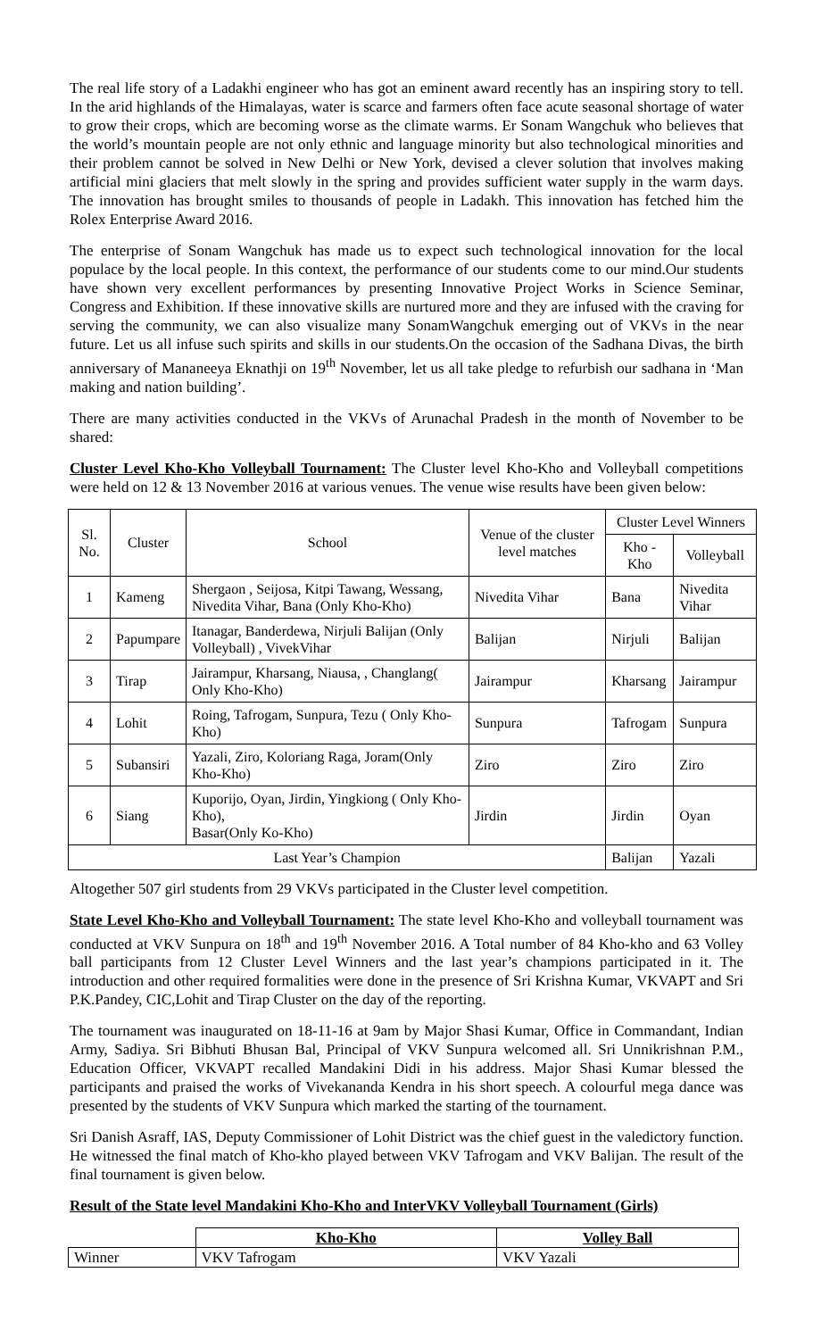The real life story of a Ladakhi engineer who has got an eminent award recently has an inspiring story to tell. In the arid highlands of the Himalayas, water is scarce and farmers often face acute seasonal shortage of water to grow their crops, which are becoming worse as the climate warms. Er Sonam Wangchuk who believes that the world’s mountain people are not only ethnic and language minority but also technological minorities and their problem cannot be solved in New Delhi or New York, devised a clever solution that involves making artificial mini glaciers that melt slowly in the spring and provides sufficient water supply in the warm days. The innovation has brought smiles to thousands of people in Ladakh. This innovation has fetched him the Rolex Enterprise Award 2016.
The enterprise of Sonam Wangchuk has made us to expect such technological innovation for the local populace by the local people. In this context, the performance of our students come to our mind.Our students have shown very excellent performances by presenting Innovative Project Works in Science Seminar, Congress and Exhibition. If these innovative skills are nurtured more and they are infused with the craving for serving the community, we can also visualize many SonamWangchuk emerging out of VKVs in the near future. Let us all infuse such spirits and skills in our students.On the occasion of the Sadhana Divas, the birth anniversary of Mananeeya Eknathji on 19<sup>th</sup> November, let us all take pledge to refurbish our sadhana in ‘Man making and nation building’.
There are many activities conducted in the VKVs of Arunachal Pradesh in the month of November to be shared:
Cluster Level Kho-Kho Volleyball Tournament: The Cluster level Kho-Kho and Volleyball competitions were held on 12 & 13 November 2016 at various venues. The venue wise results have been given below:
| Sl. No. | Cluster | School | Venue of the cluster level matches | Cluster Level Winners | |
| --- | --- | --- | --- | --- | --- |
| | | | | Kho -Kho | Volleyball |
| 1 | Kameng | Shergaon , Seijosa, Kitpi Tawang, Wessang, Nivedita Vihar, Bana (Only Kho-Kho) | Nivedita Vihar | Bana | Nivedita Vihar |
| 2 | Papumpare | Itanagar, Banderdewa, Nirjuli Balijan (Only Volleyball) , VivekVihar | Balijan | Nirjuli | Balijan |
| 3 | Tirap | Jairampur, Kharsang, Niausa, , Changlang( Only Kho-Kho) | Jairampur | Kharsang | Jairampur |
| 4 | Lohit | Roing, Tafrogam, Sunpura, Tezu ( Only Kho-Kho) | Sunpura | Tafrogam | Sunpura |
| 5 | Subansiri | Yazali, Ziro, Koloriang Raga, Joram(Only Kho-Kho) | Ziro | Ziro | Ziro |
| 6 | Siang | Kuporijo, Oyan, Jirdin, Yingkiong ( Only Kho- Kho), Basar(Only Ko-Kho) | Jirdin | Jirdin | Oyan |
| Last Year’s Champion | | | | Balijan | Yazali |
Altogether 507 girl students from 29 VKVs participated in the Cluster level competition.
State Level Kho-Kho and Volleyball Tournament: The state level Kho-Kho and volleyball tournament was conducted at VKV Sunpura on 18<sup>th</sup> and 19<sup>th</sup> November 2016. A Total number of 84 Kho-kho and 63 Volley ball participants from 12 Cluster Level Winners and the last year’s champions participated in it. The introduction and other required formalities were done in the presence of Sri Krishna Kumar, VKVAPT and Sri P.K.Pandey, CIC,Lohit and Tirap Cluster on the day of the reporting.
The tournament was inaugurated on 18-11-16 at 9am by Major Shasi Kumar, Office in Commandant, Indian Army, Sadiya. Sri Bibhuti Bhusan Bal, Principal of VKV Sunpura welcomed all. Sri Unnikrishnan P.M., Education Officer, VKVAPT recalled Mandakini Didi in his address. Major Shasi Kumar blessed the participants and praised the works of Vivekananda Kendra in his short speech. A colourful mega dance was presented by the students of VKV Sunpura which marked the starting of the tournament.
Sri Danish Asraff, IAS, Deputy Commissioner of Lohit District was the chief guest in the valedictory function. He witnessed the final match of Kho-kho played between VKV Tafrogam and VKV Balijan. The result of the final tournament is given below.
Result of the State level Mandakini Kho-Kho and InterVKV Volleyball Tournament (Girls)
| | Kho-Kho | Volley Ball |
| --- | --- | --- |
| Winner | VKV Tafrogam | VKV Yazali |